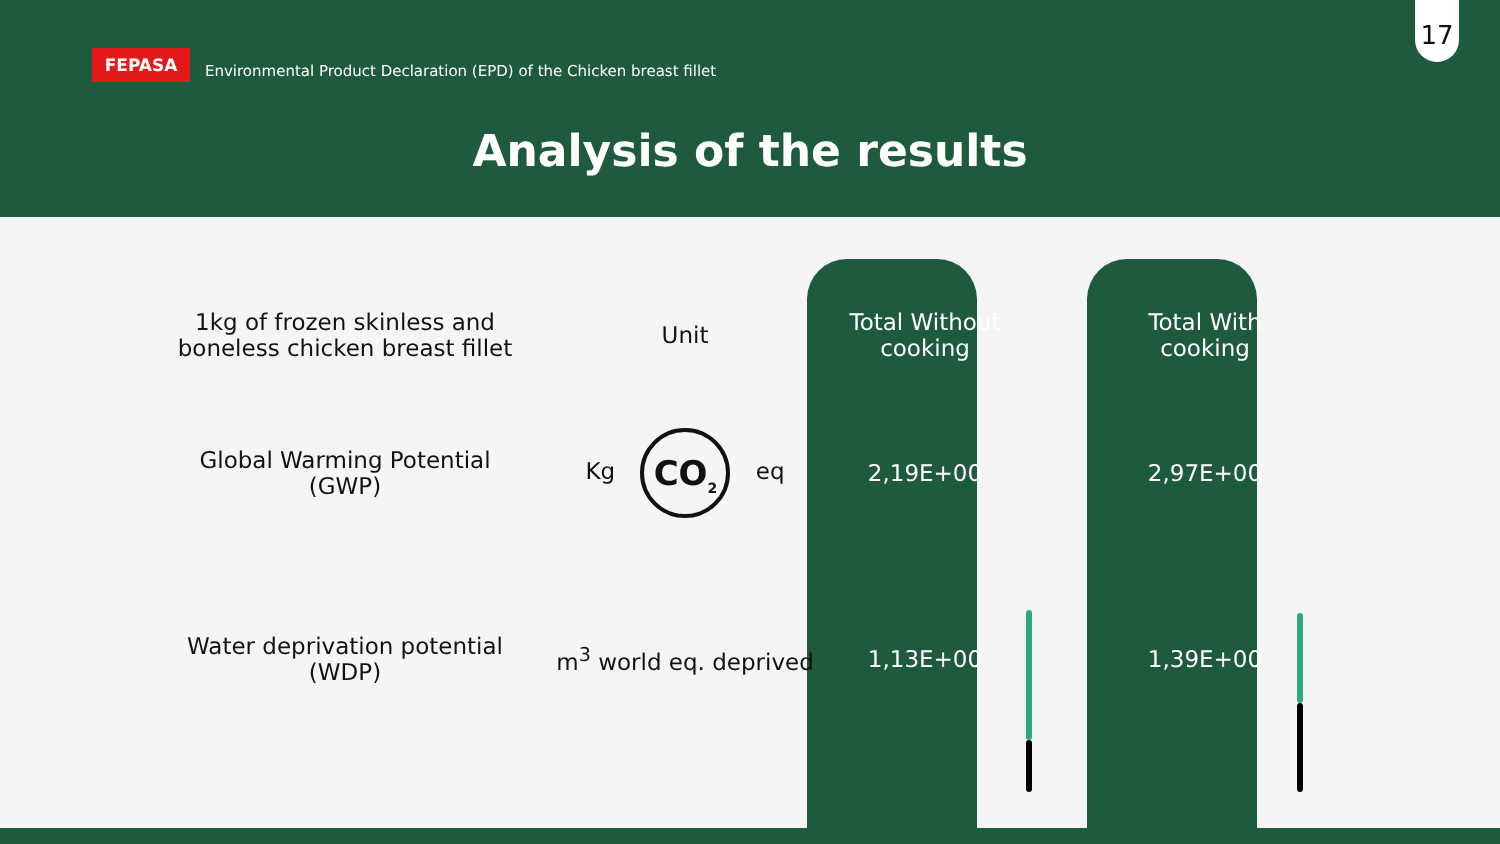FEPASA
Environmental Product Declaration (EPD) of the Chicken breast fillet
17
Analysis of the results
| 1kg of frozen skinless and boneless chicken breast fillet | Unit | Total Without cooking | | Total With cooking |
| --- | --- | --- | --- | --- |
| Global Warming Potential (GWP) | Kg CO<sub>2</sub> eq | 2,19E+00 | | 2,97E+00 |
| Water deprivation potential (WDP) | m<sup>3</sup> world eq. deprived | 1,13E+00 | | 1,39E+00 |